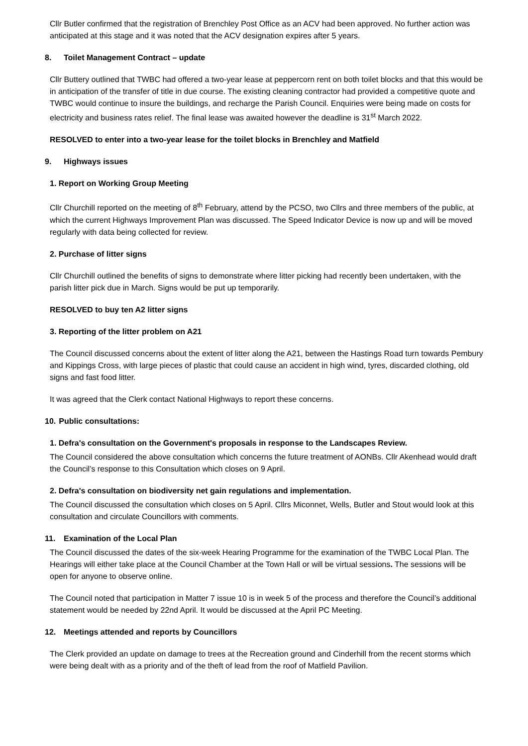Cllr Butler confirmed that the registration of Brenchley Post Office as an ACV had been approved. No further action was anticipated at this stage and it was noted that the ACV designation expires after 5 years.
8. Toilet Management Contract – update
Cllr Buttery outlined that TWBC had offered a two-year lease at peppercorn rent on both toilet blocks and that this would be in anticipation of the transfer of title in due course. The existing cleaning contractor had provided a competitive quote and TWBC would continue to insure the buildings, and recharge the Parish Council. Enquiries were being made on costs for electricity and business rates relief. The final lease was awaited however the deadline is 31<sup>st</sup> March 2022.
RESOLVED to enter into a two-year lease for the toilet blocks in Brenchley and Matfield
9. Highways issues
1. Report on Working Group Meeting
Cllr Churchill reported on the meeting of 8<sup>th</sup> February, attend by the PCSO, two Cllrs and three members of the public, at which the current Highways Improvement Plan was discussed. The Speed Indicator Device is now up and will be moved regularly with data being collected for review.
2. Purchase of litter signs
Cllr Churchill outlined the benefits of signs to demonstrate where litter picking had recently been undertaken, with the parish litter pick due in March. Signs would be put up temporarily.
RESOLVED to buy ten A2 litter signs
3. Reporting of the litter problem on A21
The Council discussed concerns about the extent of litter along the A21, between the Hastings Road turn towards Pembury and Kippings Cross, with large pieces of plastic that could cause an accident in high wind, tyres, discarded clothing, old signs and fast food litter.
It was agreed that the Clerk contact National Highways to report these concerns.
10. Public consultations:
1. Defra's consultation on the Government's proposals in response to the Landscapes Review.
The Council considered the above consultation which concerns the future treatment of AONBs. Cllr Akenhead would draft the Council’s response to this Consultation which closes on 9 April.
2. Defra's consultation on biodiversity net gain regulations and implementation.
The Council discussed the consultation which closes on 5 April. Cllrs Miconnet, Wells, Butler and Stout would look at this consultation and circulate Councillors with comments.
11. Examination of the Local Plan
The Council discussed the dates of the six-week Hearing Programme for the examination of the TWBC Local Plan. The Hearings will either take place at the Council Chamber at the Town Hall or will be virtual sessions. The sessions will be open for anyone to observe online.
The Council noted that participation in Matter 7 issue 10 is in week 5 of the process and therefore the Council’s additional statement would be needed by 22nd April. It would be discussed at the April PC Meeting.
12. Meetings attended and reports by Councillors
The Clerk provided an update on damage to trees at the Recreation ground and Cinderhill from the recent storms which were being dealt with as a priority and of the theft of lead from the roof of Matfield Pavilion.